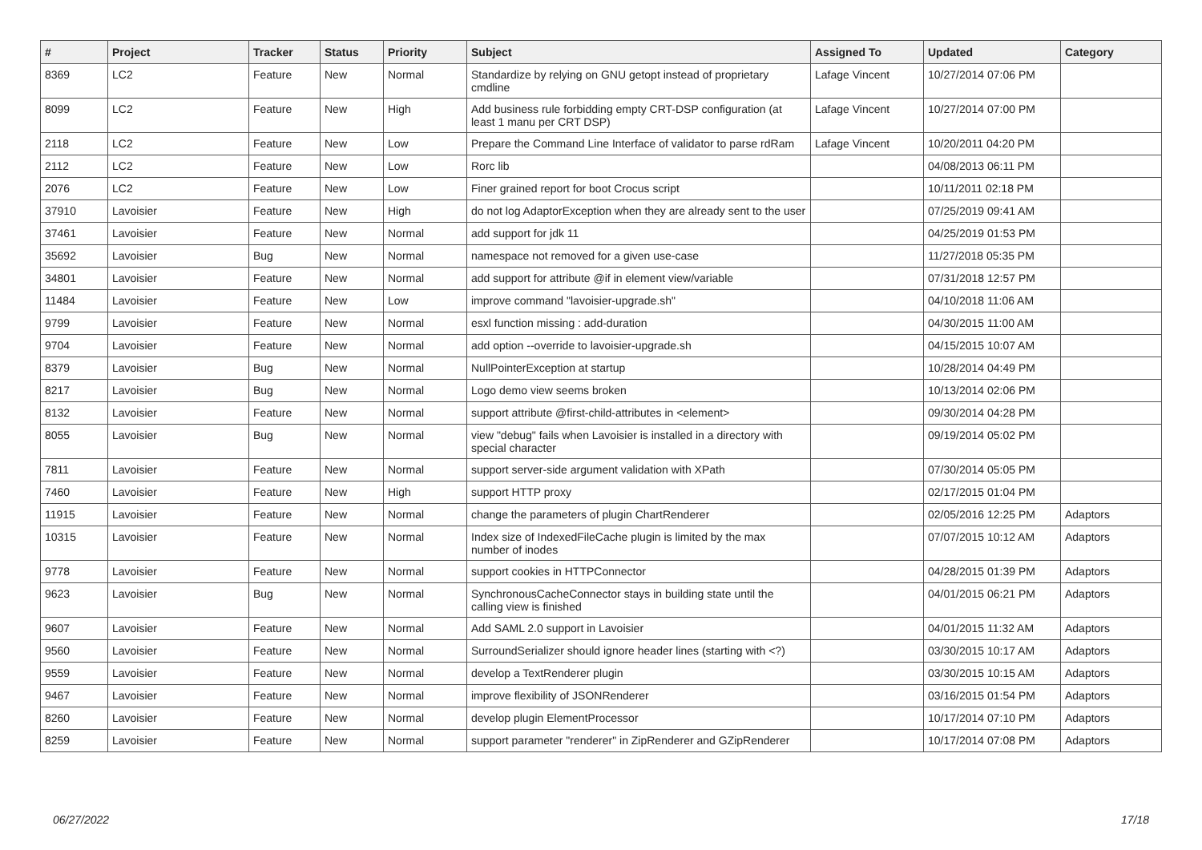| # | Project | Tracker | Status | Priority | Subject | Assigned To | Updated | Category |
| --- | --- | --- | --- | --- | --- | --- | --- | --- |
| 8369 | LC2 | Feature | New | Normal | Standardize by relying on GNU getopt instead of proprietary cmdline | Lafage Vincent | 10/27/2014 07:06 PM | |
| 8099 | LC2 | Feature | New | High | Add business rule forbidding empty CRT-DSP configuration (at least 1 manu per CRT DSP) | Lafage Vincent | 10/27/2014 07:00 PM | |
| 2118 | LC2 | Feature | New | Low | Prepare the Command Line Interface of validator to parse rdRam | Lafage Vincent | 10/20/2011 04:20 PM | |
| 2112 | LC2 | Feature | New | Low | Rorc lib | | 04/08/2013 06:11 PM | |
| 2076 | LC2 | Feature | New | Low | Finer grained report for boot Crocus script | | 10/11/2011 02:18 PM | |
| 37910 | Lavoisier | Feature | New | High | do not log AdaptorException when they are already sent to the user | | 07/25/2019 09:41 AM | |
| 37461 | Lavoisier | Feature | New | Normal | add support for jdk 11 | | 04/25/2019 01:53 PM | |
| 35692 | Lavoisier | Bug | New | Normal | namespace not removed for a given use-case | | 11/27/2018 05:35 PM | |
| 34801 | Lavoisier | Feature | New | Normal | add support for attribute @if in element view/variable | | 07/31/2018 12:57 PM | |
| 11484 | Lavoisier | Feature | New | Low | improve command "lavoisier-upgrade.sh" | | 04/10/2018 11:06 AM | |
| 9799 | Lavoisier | Feature | New | Normal | esxl function missing : add-duration | | 04/30/2015 11:00 AM | |
| 9704 | Lavoisier | Feature | New | Normal | add option --override to lavoisier-upgrade.sh | | 04/15/2015 10:07 AM | |
| 8379 | Lavoisier | Bug | New | Normal | NullPointerException at startup | | 10/28/2014 04:49 PM | |
| 8217 | Lavoisier | Bug | New | Normal | Logo demo view seems broken | | 10/13/2014 02:06 PM | |
| 8132 | Lavoisier | Feature | New | Normal | support attribute @first-child-attributes in <element> | | 09/30/2014 04:28 PM | |
| 8055 | Lavoisier | Bug | New | Normal | view "debug" fails when Lavoisier is installed in a directory with special character | | 09/19/2014 05:02 PM | |
| 7811 | Lavoisier | Feature | New | Normal | support server-side argument validation with XPath | | 07/30/2014 05:05 PM | |
| 7460 | Lavoisier | Feature | New | High | support HTTP proxy | | 02/17/2015 01:04 PM | |
| 11915 | Lavoisier | Feature | New | Normal | change the parameters of plugin ChartRenderer | | 02/05/2016 12:25 PM | Adaptors |
| 10315 | Lavoisier | Feature | New | Normal | Index size of IndexedFileCache plugin is limited by the max number of inodes | | 07/07/2015 10:12 AM | Adaptors |
| 9778 | Lavoisier | Feature | New | Normal | support cookies in HTTPConnector | | 04/28/2015 01:39 PM | Adaptors |
| 9623 | Lavoisier | Bug | New | Normal | SynchronousCacheConnector stays in building state until the calling view is finished | | 04/01/2015 06:21 PM | Adaptors |
| 9607 | Lavoisier | Feature | New | Normal | Add SAML 2.0 support in Lavoisier | | 04/01/2015 11:32 AM | Adaptors |
| 9560 | Lavoisier | Feature | New | Normal | SurroundSerializer should ignore header lines (starting with <?) | | 03/30/2015 10:17 AM | Adaptors |
| 9559 | Lavoisier | Feature | New | Normal | develop a TextRenderer plugin | | 03/30/2015 10:15 AM | Adaptors |
| 9467 | Lavoisier | Feature | New | Normal | improve flexibility of JSONRenderer | | 03/16/2015 01:54 PM | Adaptors |
| 8260 | Lavoisier | Feature | New | Normal | develop plugin ElementProcessor | | 10/17/2014 07:10 PM | Adaptors |
| 8259 | Lavoisier | Feature | New | Normal | support parameter "renderer" in ZipRenderer and GZipRenderer | | 10/17/2014 07:08 PM | Adaptors |
06/27/2022 17/18